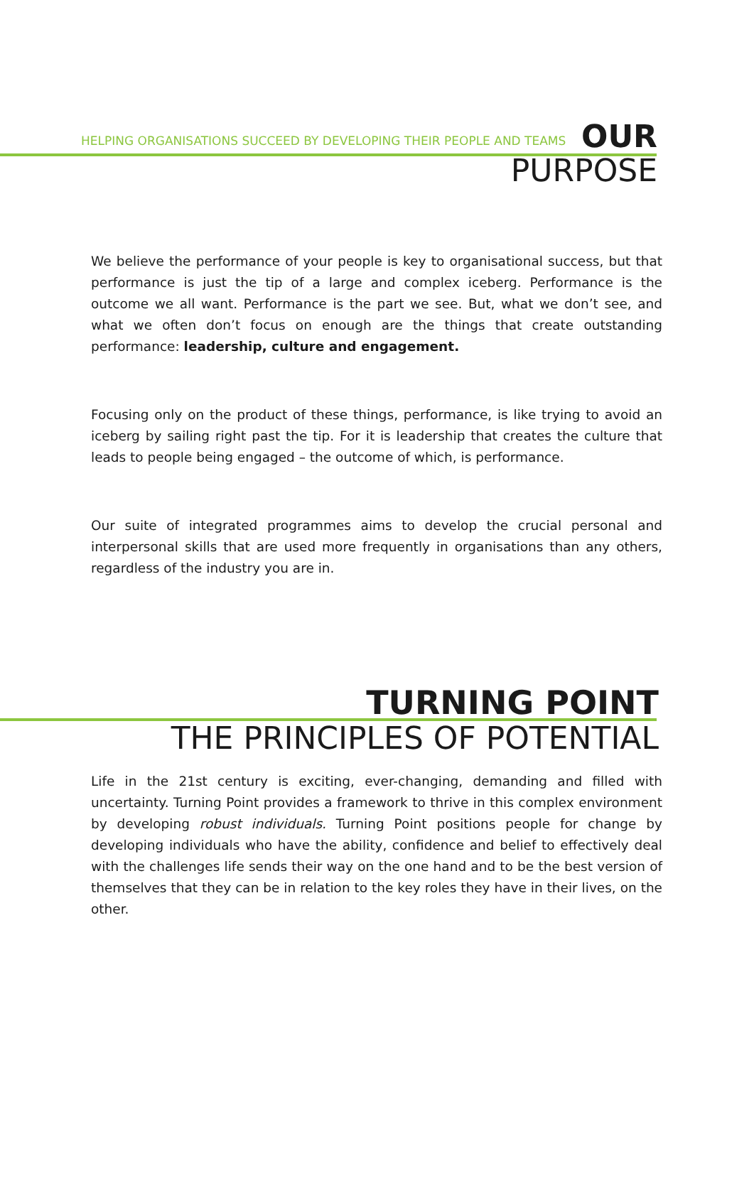HELPING ORGANISATIONS SUCCEED BY DEVELOPING THEIR PEOPLE AND TEAMS
OUR
PURPOSE
We believe the performance of your people is key to organisational success, but that performance is just the tip of a large and complex iceberg. Performance is the outcome we all want. Performance is the part we see. But, what we don’t see, and what we often don’t focus on enough are the things that create outstanding performance: leadership, culture and engagement.
Focusing only on the product of these things, performance, is like trying to avoid an iceberg by sailing right past the tip. For it is leadership that creates the culture that leads to people being engaged – the outcome of which, is performance.
Our suite of integrated programmes aims to develop the crucial personal and interpersonal skills that are used more frequently in organisations than any others, regardless of the industry you are in.
TURNING POINT
THE PRINCIPLES OF POTENTIAL
Life in the 21st century is exciting, ever-changing, demanding and filled with uncertainty. Turning Point provides a framework to thrive in this complex environment by developing robust individuals. Turning Point positions people for change by developing individuals who have the ability, confidence and belief to effectively deal with the challenges life sends their way on the one hand and to be the best version of themselves that they can be in relation to the key roles they have in their lives, on the other.